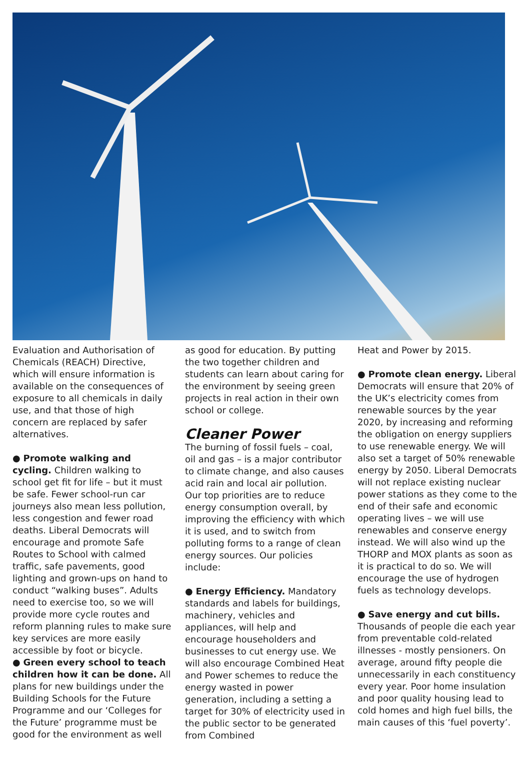Evaluation and Authorisation of Chemicals (REACH) Directive, which will ensure information is available on the consequences of exposure to all chemicals in daily use, and that those of high concern are replaced by safer alternatives.
● Promote walking and cycling. Children walking to school get fit for life – but it must be safe. Fewer school-run car journeys also mean less pollution, less congestion and fewer road deaths. Liberal Democrats will encourage and promote Safe Routes to School with calmed traffic, safe pavements, good lighting and grown-ups on hand to conduct “walking buses”. Adults need to exercise too, so we will provide more cycle routes and reform planning rules to make sure key services are more easily accessible by foot or bicycle.
● Green every school to teach children how it can be done. All plans for new buildings under the Building Schools for the Future Programme and our ‘Colleges for the Future’ programme must be good for the environment as well
as good for education. By putting the two together children and students can learn about caring for the environment by seeing green projects in real action in their own school or college.
Cleaner Power
The burning of fossil fuels – coal, oil and gas – is a major contributor to climate change, and also causes acid rain and local air pollution. Our top priorities are to reduce energy consumption overall, by improving the efficiency with which it is used, and to switch from polluting forms to a range of clean energy sources. Our policies include:
● Energy Efficiency. Mandatory standards and labels for buildings, machinery, vehicles and appliances, will help and encourage householders and businesses to cut energy use. We will also encourage Combined Heat and Power schemes to reduce the energy wasted in power generation, including a setting a target for 30% of electricity used in the public sector to be generated from Combined
Heat and Power by 2015.
● Promote clean energy. Liberal Democrats will ensure that 20% of the UK’s electricity comes from renewable sources by the year 2020, by increasing and reforming the obligation on energy suppliers to use renewable energy. We will also set a target of 50% renewable energy by 2050. Liberal Democrats will not replace existing nuclear power stations as they come to the end of their safe and economic operating lives – we will use renewables and conserve energy instead. We will also wind up the THORP and MOX plants as soon as it is practical to do so. We will encourage the use of hydrogen fuels as technology develops.
● Save energy and cut bills. Thousands of people die each year from preventable cold-related illnesses - mostly pensioners. On average, around fifty people die unnecessarily in each constituency every year. Poor home insulation and poor quality housing lead to cold homes and high fuel bills, the main causes of this ‘fuel poverty’.